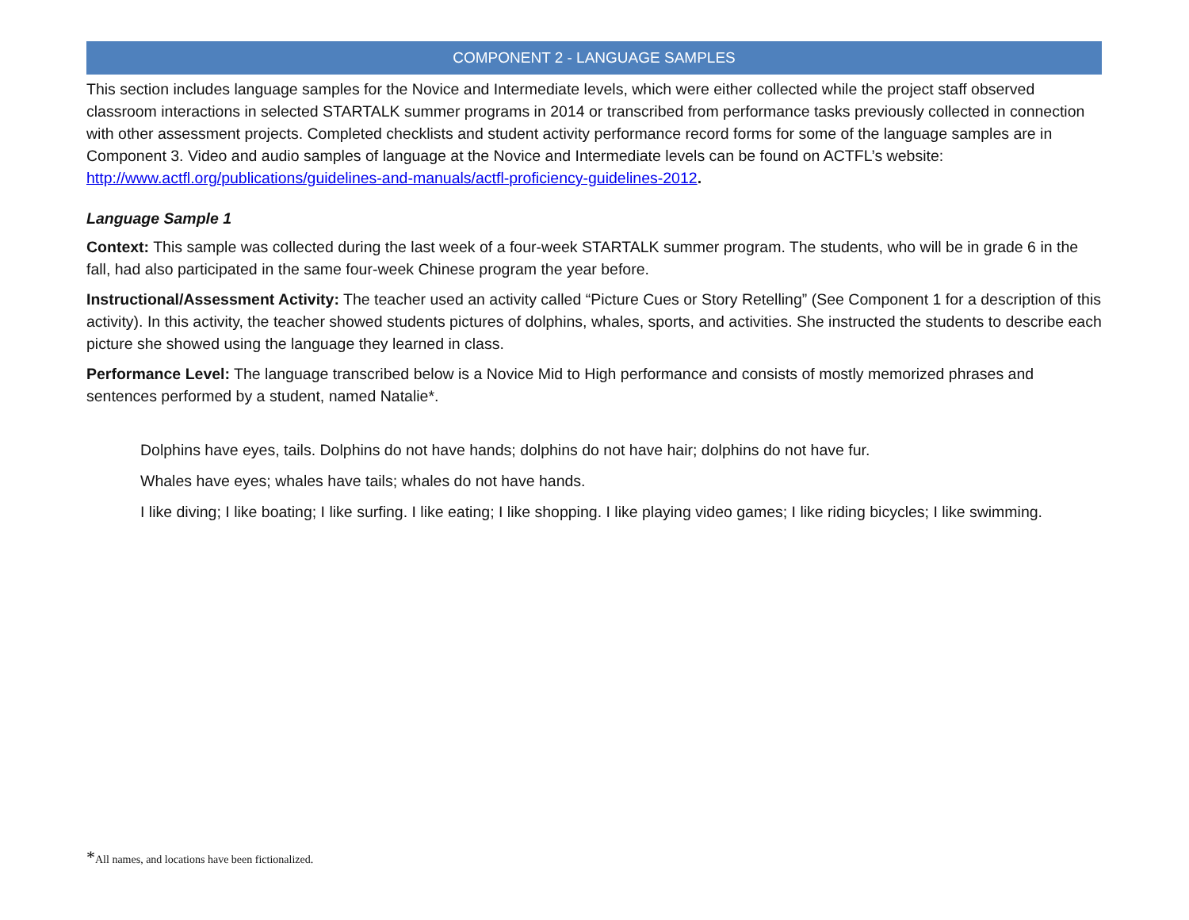COMPONENT 2 - LANGUAGE SAMPLES
This section includes language samples for the Novice and Intermediate levels, which were either collected while the project staff observed classroom interactions in selected STARTALK summer programs in 2014 or transcribed from performance tasks previously collected in connection with other assessment projects. Completed checklists and student activity performance record forms for some of the language samples are in Component 3. Video and audio samples of language at the Novice and Intermediate levels can be found on ACTFL’s website: http://www.actfl.org/publications/guidelines-and-manuals/actfl-proficiency-guidelines-2012.
Language Sample 1
Context: This sample was collected during the last week of a four-week STARTALK summer program. The students, who will be in grade 6 in the fall, had also participated in the same four-week Chinese program the year before.
Instructional/Assessment Activity: The teacher used an activity called “Picture Cues or Story Retelling” (See Component 1 for a description of this activity). In this activity, the teacher showed students pictures of dolphins, whales, sports, and activities. She instructed the students to describe each picture she showed using the language they learned in class.
Performance Level: The language transcribed below is a Novice Mid to High performance and consists of mostly memorized phrases and sentences performed by a student, named Natalie*.
Dolphins have eyes, tails. Dolphins do not have hands; dolphins do not have hair; dolphins do not have fur.
Whales have eyes; whales have tails; whales do not have hands.
I like diving; I like boating; I like surfing. I like eating; I like shopping. I like playing video games; I like riding bicycles; I like swimming.
*All names, and locations have been fictionalized.